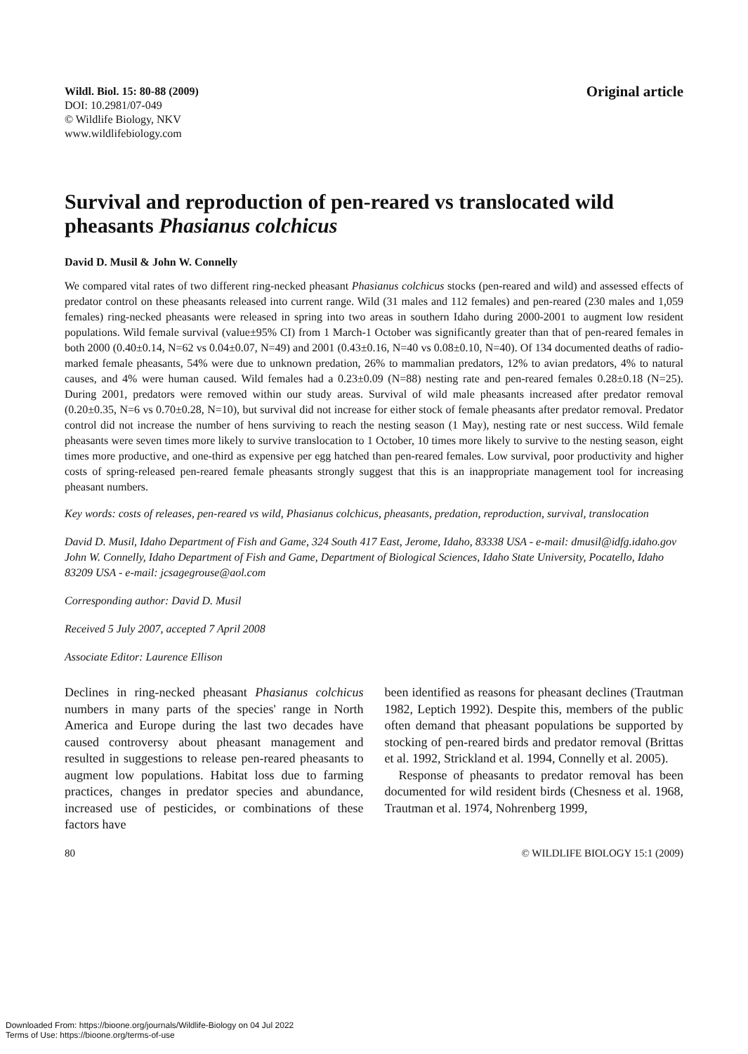Wildl. Biol. 15: 80-88 (2009)
DOI: 10.2981/07-049
© Wildlife Biology, NKV
www.wildlifebiology.com
Original article
Survival and reproduction of pen-reared vs translocated wild pheasants Phasianus colchicus
David D. Musil & John W. Connelly
We compared vital rates of two different ring-necked pheasant Phasianus colchicus stocks (pen-reared and wild) and assessed effects of predator control on these pheasants released into current range. Wild (31 males and 112 females) and pen-reared (230 males and 1,059 females) ring-necked pheasants were released in spring into two areas in southern Idaho during 2000-2001 to augment low resident populations. Wild female survival (value±95% CI) from 1 March-1 October was significantly greater than that of pen-reared females in both 2000 (0.40±0.14, N=62 vs 0.04±0.07, N=49) and 2001 (0.43±0.16, N=40 vs 0.08±0.10, N=40). Of 134 documented deaths of radio-marked female pheasants, 54% were due to unknown predation, 26% to mammalian predators, 12% to avian predators, 4% to natural causes, and 4% were human caused. Wild females had a 0.23±0.09 (N=88) nesting rate and pen-reared females 0.28±0.18 (N=25). During 2001, predators were removed within our study areas. Survival of wild male pheasants increased after predator removal (0.20±0.35, N=6 vs 0.70±0.28, N=10), but survival did not increase for either stock of female pheasants after predator removal. Predator control did not increase the number of hens surviving to reach the nesting season (1 May), nesting rate or nest success. Wild female pheasants were seven times more likely to survive translocation to 1 October, 10 times more likely to survive to the nesting season, eight times more productive, and one-third as expensive per egg hatched than pen-reared females. Low survival, poor productivity and higher costs of spring-released pen-reared female pheasants strongly suggest that this is an inappropriate management tool for increasing pheasant numbers.
Key words: costs of releases, pen-reared vs wild, Phasianus colchicus, pheasants, predation, reproduction, survival, translocation
David D. Musil, Idaho Department of Fish and Game, 324 South 417 East, Jerome, Idaho, 83338 USA - e-mail: dmusil@idfg.idaho.gov
John W. Connelly, Idaho Department of Fish and Game, Department of Biological Sciences, Idaho State University, Pocatello, Idaho 83209 USA - e-mail: jcsagegrouse@aol.com
Corresponding author: David D. Musil
Received 5 July 2007, accepted 7 April 2008
Associate Editor: Laurence Ellison
Declines in ring-necked pheasant Phasianus colchicus numbers in many parts of the species' range in North America and Europe during the last two decades have caused controversy about pheasant management and resulted in suggestions to release pen-reared pheasants to augment low populations. Habitat loss due to farming practices, changes in predator species and abundance, increased use of pesticides, or combinations of these factors have
been identified as reasons for pheasant declines (Trautman 1982, Leptich 1992). Despite this, members of the public often demand that pheasant populations be supported by stocking of pen-reared birds and predator removal (Brittas et al. 1992, Strickland et al. 1994, Connelly et al. 2005).
Response of pheasants to predator removal has been documented for wild resident birds (Chesness et al. 1968, Trautman et al. 1974, Nohrenberg 1999,
80 © WILDLIFE BIOLOGY 15:1 (2009)
Downloaded From: https://bioone.org/journals/Wildlife-Biology on 04 Jul 2022
Terms of Use: https://bioone.org/terms-of-use